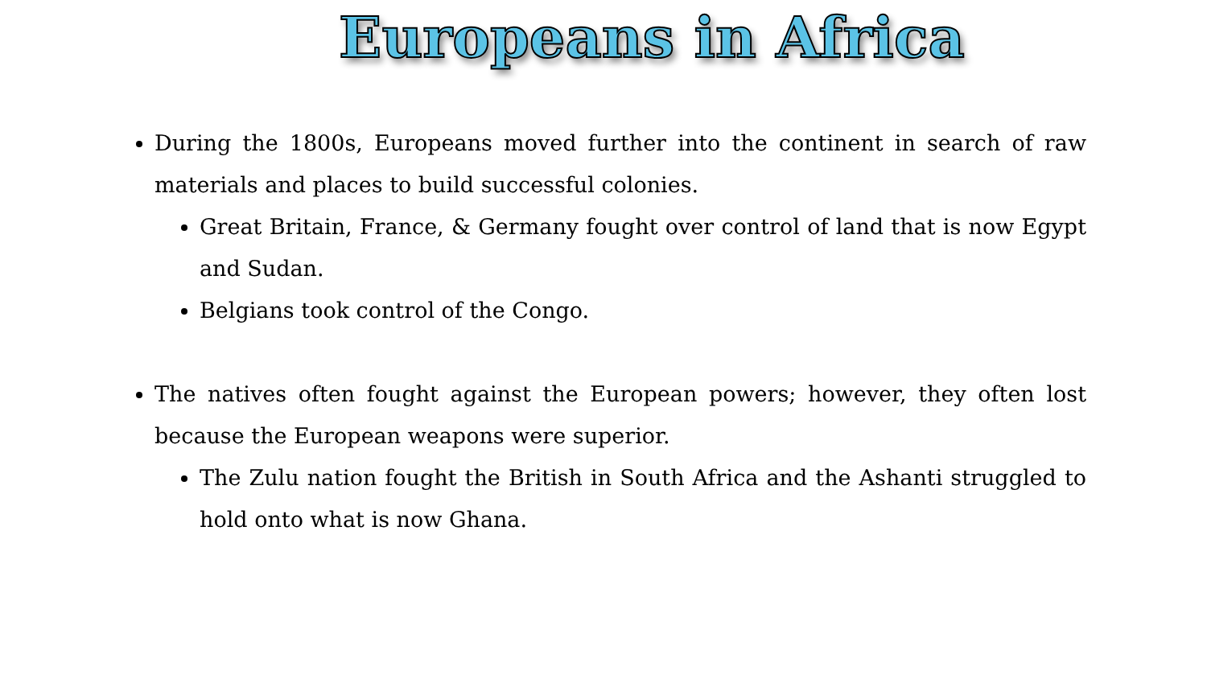Europeans in Africa
During the 1800s, Europeans moved further into the continent in search of raw materials and places to build successful colonies.
Great Britain, France, & Germany fought over control of land that is now Egypt and Sudan.
Belgians took control of the Congo.
The natives often fought against the European powers; however, they often lost because the European weapons were superior.
The Zulu nation fought the British in South Africa and the Ashanti struggled to hold onto what is now Ghana.